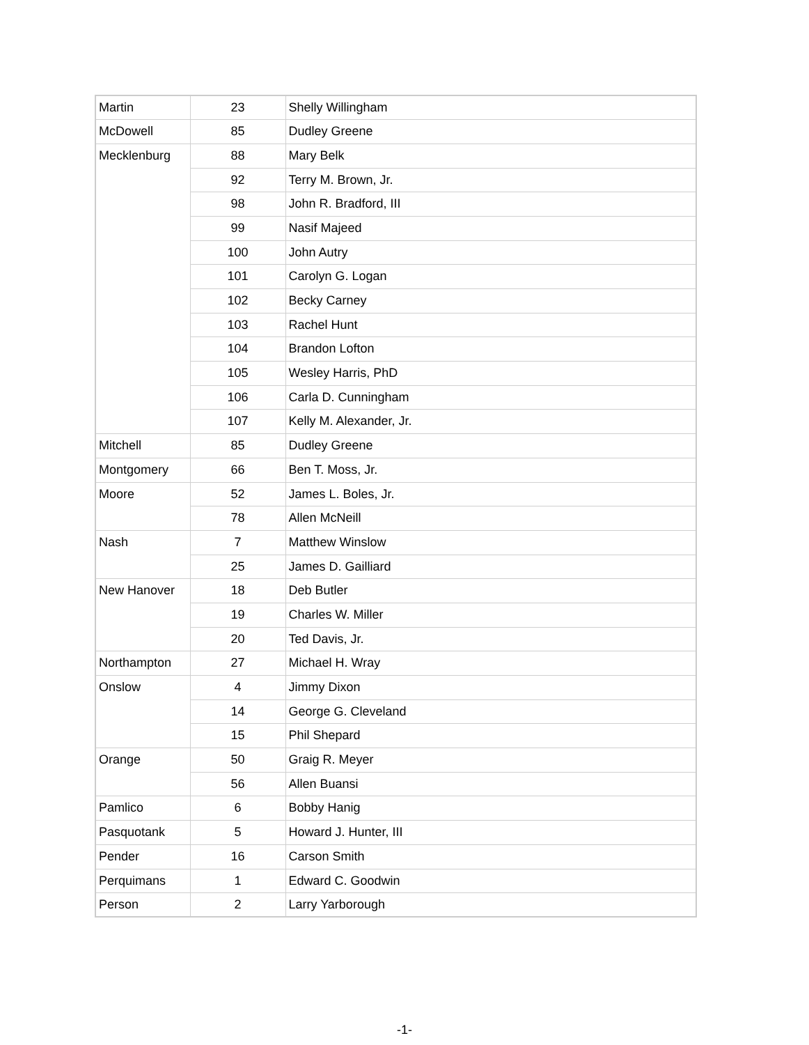| Martin | 23 | Shelly Willingham |
| McDowell | 85 | Dudley Greene |
| Mecklenburg | 88 | Mary Belk |
| | 92 | Terry M. Brown, Jr. |
| | 98 | John R. Bradford, III |
| | 99 | Nasif Majeed |
| | 100 | John Autry |
| | 101 | Carolyn G. Logan |
| | 102 | Becky Carney |
| | 103 | Rachel Hunt |
| | 104 | Brandon Lofton |
| | 105 | Wesley Harris, PhD |
| | 106 | Carla D. Cunningham |
| | 107 | Kelly M. Alexander, Jr. |
| Mitchell | 85 | Dudley Greene |
| Montgomery | 66 | Ben T. Moss, Jr. |
| Moore | 52 | James L. Boles, Jr. |
| | 78 | Allen McNeill |
| Nash | 7 | Matthew Winslow |
| | 25 | James D. Gailliard |
| New Hanover | 18 | Deb Butler |
| | 19 | Charles W. Miller |
| | 20 | Ted Davis, Jr. |
| Northampton | 27 | Michael H. Wray |
| Onslow | 4 | Jimmy Dixon |
| | 14 | George G. Cleveland |
| | 15 | Phil Shepard |
| Orange | 50 | Graig R. Meyer |
| | 56 | Allen Buansi |
| Pamlico | 6 | Bobby Hanig |
| Pasquotank | 5 | Howard J. Hunter, III |
| Pender | 16 | Carson Smith |
| Perquimans | 1 | Edward C. Goodwin |
| Person | 2 | Larry Yarborough |
-1-